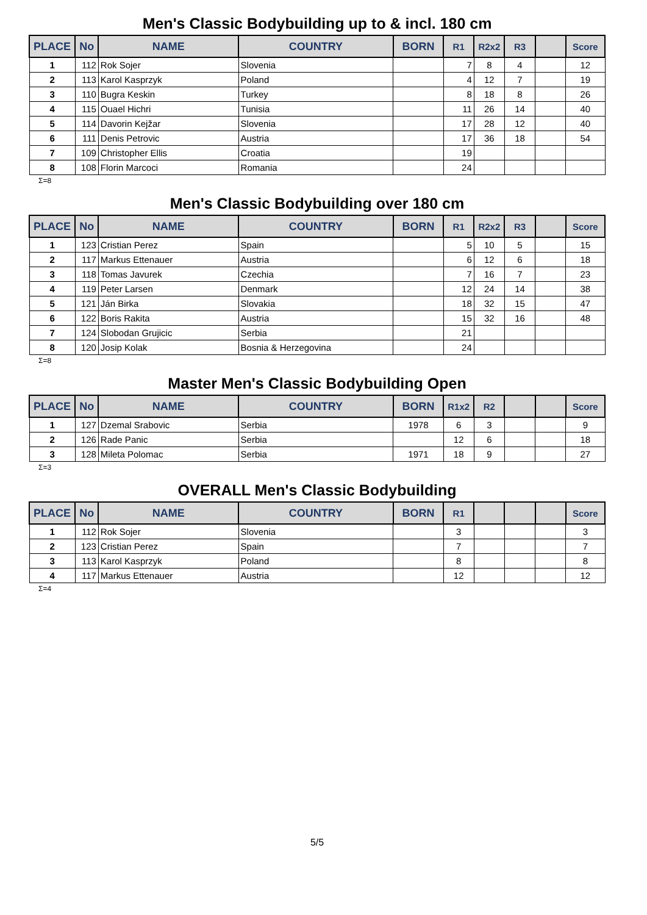Men's Classic Bodybuilding up to & incl. 180 cm
| PLACE | No | NAME | COUNTRY | BORN | R1 | R2x2 | R3 | | Score |
| --- | --- | --- | --- | --- | --- | --- | --- | --- | --- |
| 1 | 112 | Rok Sojer | Slovenia | | 7 | 8 | 4 | | 12 |
| 2 | 113 | Karol Kasprzyk | Poland | | 4 | 12 | 7 | | 19 |
| 3 | 110 | Bugra Keskin | Turkey | | 8 | 18 | 8 | | 26 |
| 4 | 115 | Ouael Hichri | Tunisia | | 11 | 26 | 14 | | 40 |
| 5 | 114 | Davorin Kejžar | Slovenia | | 17 | 28 | 12 | | 40 |
| 6 | 111 | Denis Petrovic | Austria | | 17 | 36 | 18 | | 54 |
| 7 | 109 | Christopher Ellis | Croatia | | 19 | | | | |
| 8 | 108 | Florin Marcoci | Romania | | 24 | | | | |
Σ=8
Men's Classic Bodybuilding over 180 cm
| PLACE | No | NAME | COUNTRY | BORN | R1 | R2x2 | R3 | | Score |
| --- | --- | --- | --- | --- | --- | --- | --- | --- | --- |
| 1 | 123 | Cristian Perez | Spain | | 5 | 10 | 5 | | 15 |
| 2 | 117 | Markus Ettenauer | Austria | | 6 | 12 | 6 | | 18 |
| 3 | 118 | Tomas Javurek | Czechia | | 7 | 16 | 7 | | 23 |
| 4 | 119 | Peter Larsen | Denmark | | 12 | 24 | 14 | | 38 |
| 5 | 121 | Ján Birka | Slovakia | | 18 | 32 | 15 | | 47 |
| 6 | 122 | Boris Rakita | Austria | | 15 | 32 | 16 | | 48 |
| 7 | 124 | Slobodan Grujicic | Serbia | | 21 | | | | |
| 8 | 120 | Josip Kolak | Bosnia & Herzegovina | | 24 | | | | |
Σ=8
Master Men's Classic Bodybuilding Open
| PLACE | No | NAME | COUNTRY | BORN | R1x2 | R2 | | | Score |
| --- | --- | --- | --- | --- | --- | --- | --- | --- | --- |
| 1 | 127 | Dzemal Srabovic | Serbia | 1978 | 6 | 3 | | | 9 |
| 2 | 126 | Rade Panic | Serbia | | 12 | 6 | | | 18 |
| 3 | 128 | Mileta Polomac | Serbia | 1971 | 18 | 9 | | | 27 |
Σ=3
OVERALL Men's Classic Bodybuilding
| PLACE | No | NAME | COUNTRY | BORN | R1 | | | | Score |
| --- | --- | --- | --- | --- | --- | --- | --- | --- | --- |
| 1 | 112 | Rok Sojer | Slovenia | | 3 | | | | 3 |
| 2 | 123 | Cristian Perez | Spain | | 7 | | | | 7 |
| 3 | 113 | Karol Kasprzyk | Poland | | 8 | | | | 8 |
| 4 | 117 | Markus Ettenauer | Austria | | 12 | | | | 12 |
Σ=4
5/5